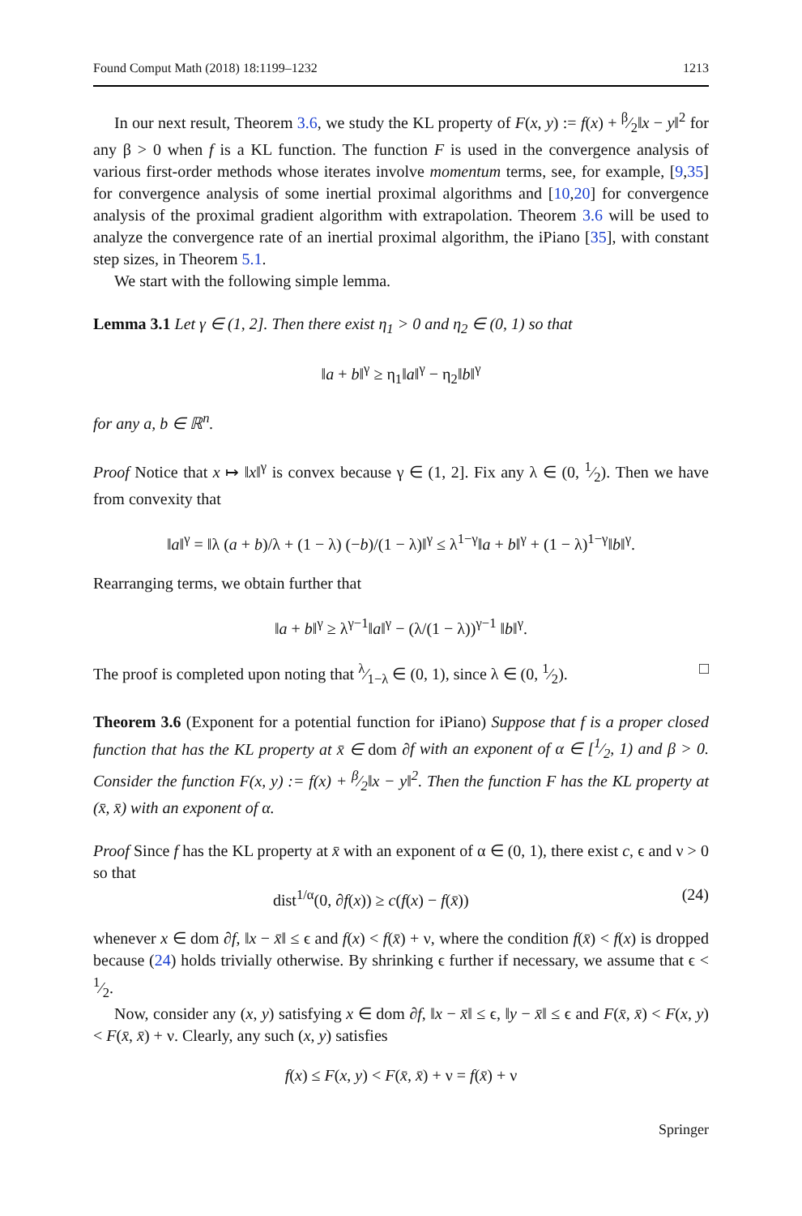Found Comput Math (2018) 18:1199–1232 1213
In our next result, Theorem 3.6, we study the KL property of F(x, y) := f(x) + β⁄2‖x − y‖<sup>2</sup> for any β > 0 when f is a KL function. The function F is used in the convergence analysis of various first-order methods whose iterates involve momentum terms, see, for example, [9,35] for convergence analysis of some inertial proximal algorithms and [10,20] for convergence analysis of the proximal gradient algorithm with extrapolation. Theorem 3.6 will be used to analyze the convergence rate of an inertial proximal algorithm, the iPiano [35], with constant step sizes, in Theorem 5.1.
We start with the following simple lemma.
Lemma 3.1 Let γ ∈ (1, 2]. Then there exist η<sub>1</sub> > 0 and η<sub>2</sub> ∈ (0, 1) so that
‖a + b‖<sup>γ</sup> ≥ η<sub>1</sub>‖a‖<sup>γ</sup> − η<sub>2</sub>‖b‖<sup>γ</sup>
for any a, b ∈ ℝ<sup>n</sup>.
Proof Notice that x ↦ ‖x‖<sup>γ</sup> is convex because γ ∈ (1, 2]. Fix any λ ∈ (0, 1⁄2). Then we have from convexity that
‖a‖<sup>γ</sup> = ‖λ (a + b)/λ + (1 − λ) (−b)/(1 − λ)‖<sup>γ</sup> ≤ λ<sup>1−γ</sup>‖a + b‖<sup>γ</sup> + (1 − λ)<sup>1−γ</sup>‖b‖<sup>γ</sup>.
Rearranging terms, we obtain further that
‖a + b‖<sup>γ</sup> ≥ λ<sup>γ−1</sup>‖a‖<sup>γ</sup> − (λ/(1 − λ))<sup>γ−1</sup> ‖b‖<sup>γ</sup>.
The proof is completed upon noting that λ⁄1−λ ∈ (0, 1), since λ ∈ (0, 1⁄2). □
Theorem 3.6 (Exponent for a potential function for iPiano) Suppose that f is a proper closed function that has the KL property at x̄ ∈ dom ∂f with an exponent of α ∈ [1⁄2, 1) and β > 0. Consider the function F(x, y) := f(x) + β⁄2‖x − y‖<sup>2</sup>. Then the function F has the KL property at (x̄, x̄) with an exponent of α.
Proof Since f has the KL property at x̄ with an exponent of α ∈ (0, 1), there exist c, ϵ and ν > 0 so that
dist<sup>1/α</sup>(0, ∂f(x)) ≥ c(f(x) − f(x̄)) (24)
whenever x ∈ dom ∂f, ‖x − x̄‖ ≤ ϵ and f(x) < f(x̄) + ν, where the condition f(x̄) < f(x) is dropped because (24) holds trivially otherwise. By shrinking ϵ further if necessary, we assume that ϵ < 1⁄2.
Now, consider any (x, y) satisfying x ∈ dom ∂f, ‖x − x̄‖ ≤ ϵ, ‖y − x̄‖ ≤ ϵ and F(x̄, x̄) < F(x, y) < F(x̄, x̄) + ν. Clearly, any such (x, y) satisfies
f(x) ≤ F(x, y) < F(x̄, x̄) + ν = f(x̄) + ν
Springer